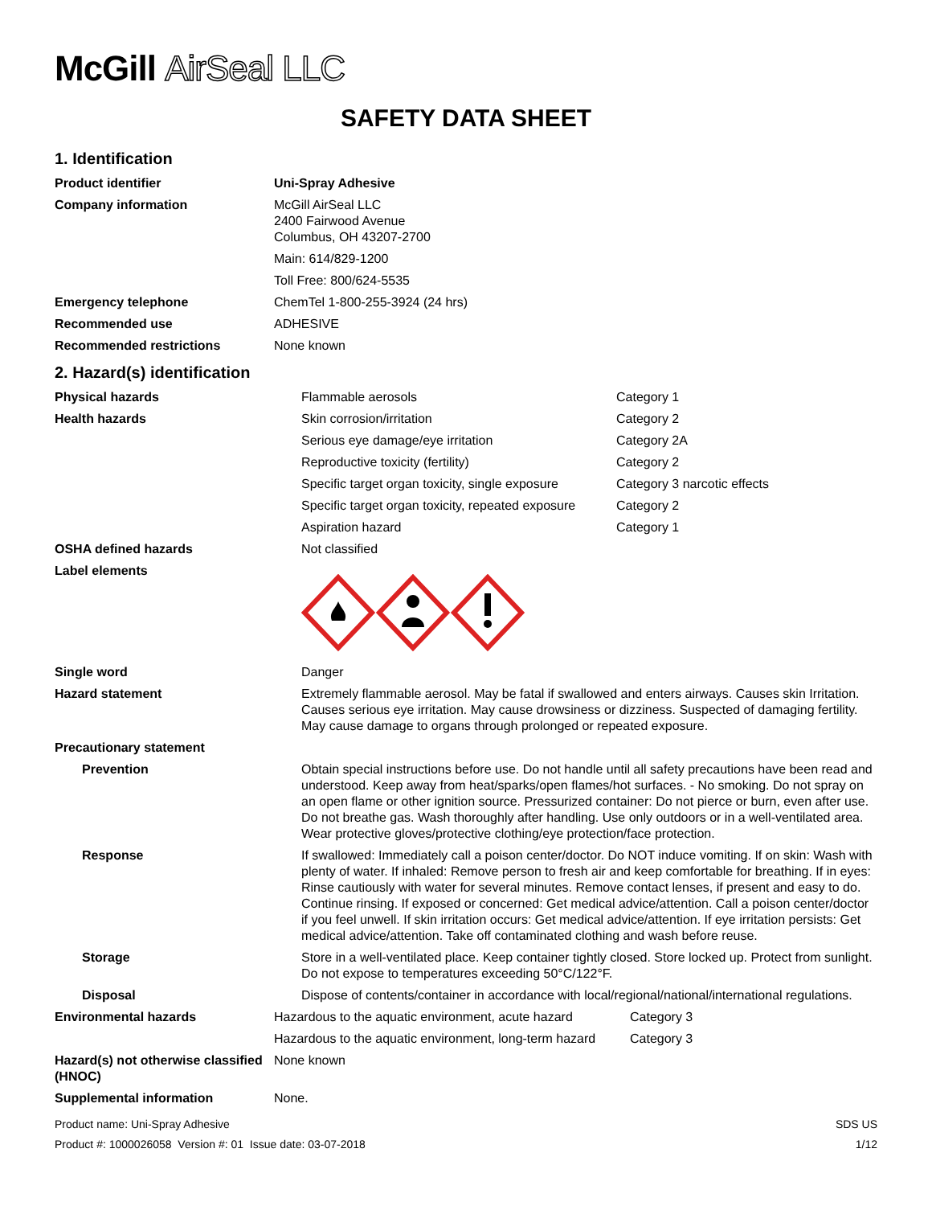McGill AirSeal LLC
SAFETY DATA SHEET
1. Identification
| Product identifier | Uni-Spray Adhesive |
| Company information | McGill AirSeal LLC 2400 Fairwood Avenue Columbus, OH 43207-2700 |
| | Main: 614/829-1200 |
| | Toll Free: 800/624-5535 |
| Emergency telephone | ChemTel 1-800-255-3924 (24 hrs) |
| Recommended use | ADHESIVE |
| Recommended restrictions | None known |
2. Hazard(s) identification
| Physical hazards | Flammable aerosols | Category 1 |
| Health hazards | Skin corrosion/irritation | Category 2 |
| | Serious eye damage/eye irritation | Category 2A |
| | Reproductive toxicity (fertility) | Category 2 |
| | Specific target organ toxicity, single exposure | Category 3 narcotic effects |
| | Specific target organ toxicity, repeated exposure | Category 2 |
| | Aspiration hazard | Category 1 |
| OSHA defined hazards | Not classified | |
| Label elements | | |
| Single word | Danger | |
| Hazard statement | Extremely flammable aerosol. May be fatal if swallowed and enters airways. Causes skin Irritation. Causes serious eye irritation. May cause drowsiness or dizziness. Suspected of damaging fertility. May cause damage to organs through prolonged or repeated exposure. | |
| Precautionary statement | | |
| Prevention | Obtain special instructions before use. Do not handle until all safety precautions have been read and understood. Keep away from heat/sparks/open flames/hot surfaces. - No smoking. Do not spray on an open flame or other ignition source. Pressurized container: Do not pierce or burn, even after use. Do not breathe gas. Wash thoroughly after handling. Use only outdoors or in a well-ventilated area. Wear protective gloves/protective clothing/eye protection/face protection. | |
| Response | If swallowed: Immediately call a poison center/doctor. Do NOT induce vomiting. If on skin: Wash with plenty of water. If inhaled: Remove person to fresh air and keep comfortable for breathing. If in eyes: Rinse cautiously with water for several minutes. Remove contact lenses, if present and easy to do. Continue rinsing. If exposed or concerned: Get medical advice/attention. Call a poison center/doctor if you feel unwell. If skin irritation occurs: Get medical advice/attention. If eye irritation persists: Get medical advice/attention. Take off contaminated clothing and wash before reuse. | |
| Storage | Store in a well-ventilated place. Keep container tightly closed. Store locked up. Protect from sunlight. Do not expose to temperatures exceeding 50°C/122°F. | |
| Disposal | Dispose of contents/container in accordance with local/regional/national/international regulations. | |
| Environmental hazards | Hazardous to the aquatic environment, acute hazard | Category 3 |
| | Hazardous to the aquatic environment, long-term hazard | Category 3 |
| Hazard(s) not otherwise classified (HNOC) | None known | |
| Supplemental information | None. | |
Product name: Uni-Spray Adhesive
Product #: 1000026058 Version #: 01 Issue date: 03-07-2018
SDS US
1/12